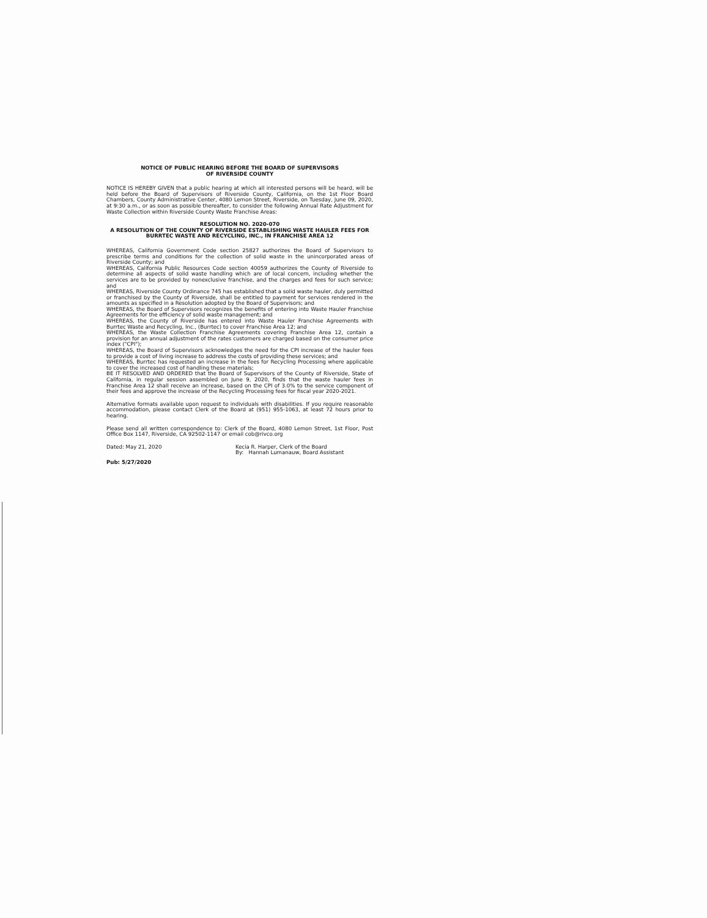NOTICE OF PUBLIC HEARING BEFORE THE BOARD OF SUPERVISORS
OF RIVERSIDE COUNTY
NOTICE IS HEREBY GIVEN that a public hearing at which all interested persons will be heard, will be held before the Board of Supervisors of Riverside County, California, on the 1st Floor Board Chambers, County Administrative Center, 4080 Lemon Street, Riverside, on Tuesday, June 09, 2020, at 9:30 a.m., or as soon as possible thereafter, to consider the following Annual Rate Adjustment for Waste Collection within Riverside County Waste Franchise Areas:
RESOLUTION NO. 2020-070
A RESOLUTION OF THE COUNTY OF RIVERSIDE ESTABLISHING WASTE HAULER FEES FOR BURRTEC WASTE AND RECYCLING, INC., IN FRANCHISE AREA 12
WHEREAS, California Government Code section 25827 authorizes the Board of Supervisors to prescribe terms and conditions for the collection of solid waste in the unincorporated areas of Riverside County; and
WHEREAS, California Public Resources Code section 40059 authorizes the County of Riverside to determine all aspects of solid waste handling which are of local concern, including whether the services are to be provided by nonexclusive franchise, and the charges and fees for such service; and
WHEREAS, Riverside County Ordinance 745 has established that a solid waste hauler, duly permitted or franchised by the County of Riverside, shall be entitled to payment for services rendered in the amounts as specified in a Resolution adopted by the Board of Supervisors; and
WHEREAS, the Board of Supervisors recognizes the benefits of entering into Waste Hauler Franchise Agreements for the efficiency of solid waste management; and
WHEREAS, the County of Riverside has entered into Waste Hauler Franchise Agreements with Burrtec Waste and Recycling, Inc., (Burrtec) to cover Franchise Area 12; and
WHEREAS, the Waste Collection Franchise Agreements covering Franchise Area 12, contain a provision for an annual adjustment of the rates customers are charged based on the consumer price index ("CPI");
WHEREAS, the Board of Supervisors acknowledges the need for the CPI increase of the hauler fees to provide a cost of living increase to address the costs of providing these services; and
WHEREAS, Burrtec has requested an increase in the fees for Recycling Processing where applicable to cover the increased cost of handling these materials;
BE IT RESOLVED AND ORDERED that the Board of Supervisors of the County of Riverside, State of California, in regular session assembled on June 9, 2020, finds that the waste hauler fees in Franchise Area 12 shall receive an increase, based on the CPI of 3.0% to the service component of their fees and approve the increase of the Recycling Processing fees for fiscal year 2020-2021.
Alternative formats available upon request to individuals with disabilities. If you require reasonable accommodation, please contact Clerk of the Board at (951) 955-1063, at least 72 hours prior to hearing.
Please send all written correspondence to: Clerk of the Board, 4080 Lemon Street, 1st Floor, Post Office Box 1147, Riverside, CA 92502-1147 or email cob@rivco.org
Dated: May 21, 2020 Kecia R. Harper, Clerk of the Board
By: Hannah Lumanauw, Board Assistant
Pub: 5/27/2020